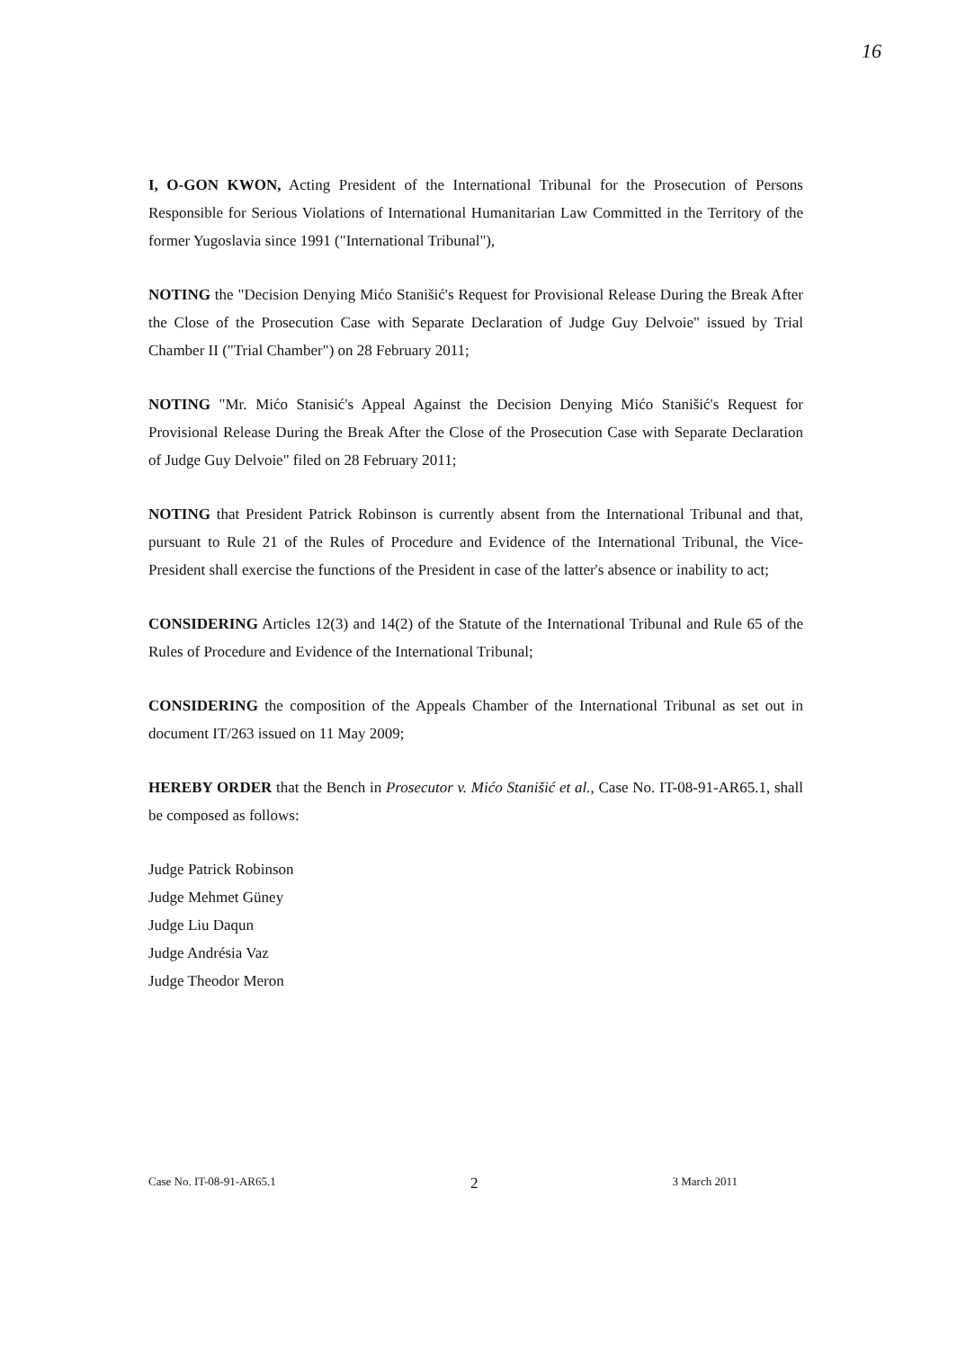16
I, O-GON KWON, Acting President of the International Tribunal for the Prosecution of Persons Responsible for Serious Violations of International Humanitarian Law Committed in the Territory of the former Yugoslavia since 1991 ("International Tribunal"),
NOTING the "Decision Denying Mićo Stanišić's Request for Provisional Release During the Break After the Close of the Prosecution Case with Separate Declaration of Judge Guy Delvoie" issued by Trial Chamber II ("Trial Chamber") on 28 February 2011;
NOTING "Mr. Mićo Stanisić's Appeal Against the Decision Denying Mićo Stanišić's Request for Provisional Release During the Break After the Close of the Prosecution Case with Separate Declaration of Judge Guy Delvoie" filed on 28 February 2011;
NOTING that President Patrick Robinson is currently absent from the International Tribunal and that, pursuant to Rule 21 of the Rules of Procedure and Evidence of the International Tribunal, the Vice-President shall exercise the functions of the President in case of the latter's absence or inability to act;
CONSIDERING Articles 12(3) and 14(2) of the Statute of the International Tribunal and Rule 65 of the Rules of Procedure and Evidence of the International Tribunal;
CONSIDERING the composition of the Appeals Chamber of the International Tribunal as set out in document IT/263 issued on 11 May 2009;
HEREBY ORDER that the Bench in Prosecutor v. Mićo Stanišić et al., Case No. IT-08-91-AR65.1, shall be composed as follows:
Judge Patrick Robinson
Judge Mehmet Güney
Judge Liu Daqun
Judge Andrésia Vaz
Judge Theodor Meron
Case No. IT-08-91-AR65.1 2 3 March 2011